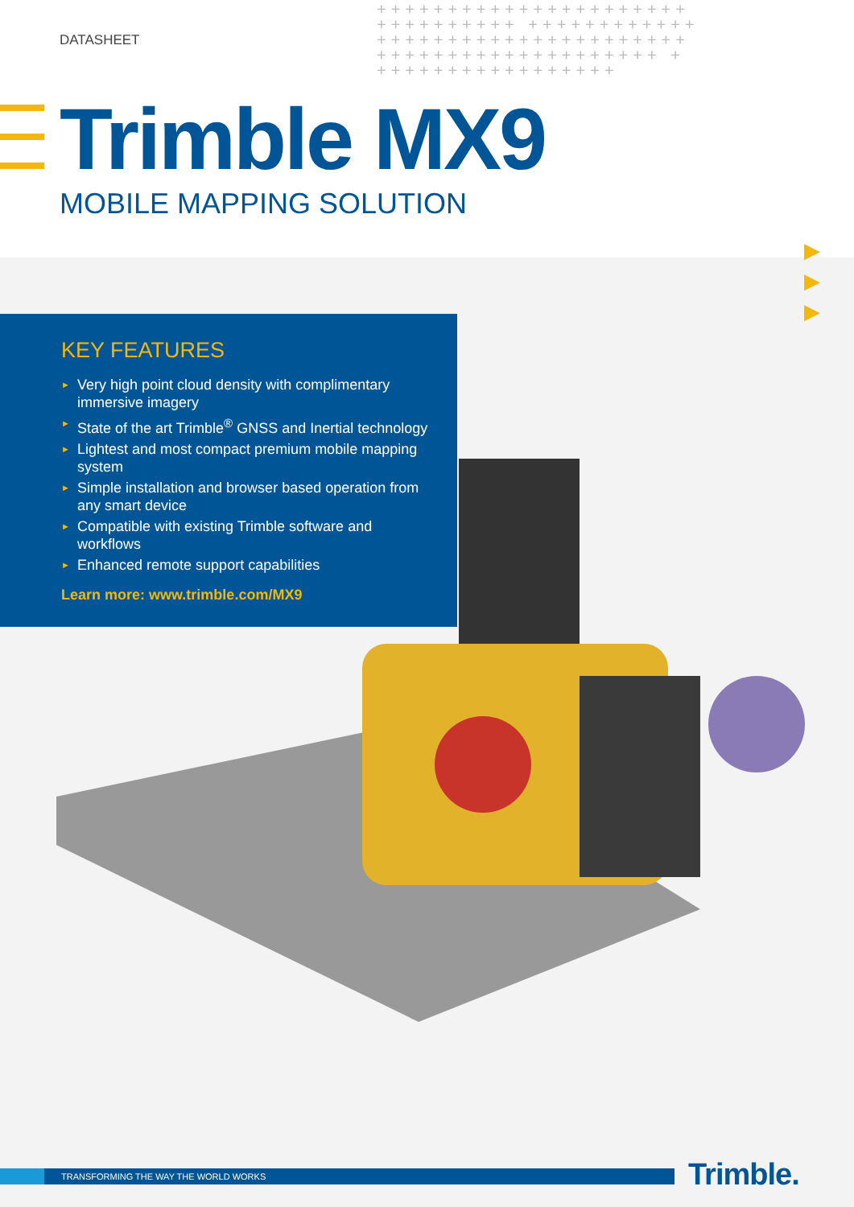DATASHEET
++++++++++++++++++++++ ++++++++++ ++++++++++++ ++++++++++++++++++++++ ++++++++++++++++++++ + +++++++++++++++++
Trimble MX9
MOBILE MAPPING SOLUTION
▶
▶
▶
KEY FEATURES
► Very high point cloud density with complimentary immersive imagery
► State of the art Trimble<sup>®</sup> GNSS and Inertial technology
► Lightest and most compact premium mobile mapping system
► Simple installation and browser based operation from any smart device
► Compatible with existing Trimble software and workflows
► Enhanced remote support capabilities
Learn more: www.trimble.com/MX9
TRANSFORMING THE WAY THE WORLD WORKS Trimble.